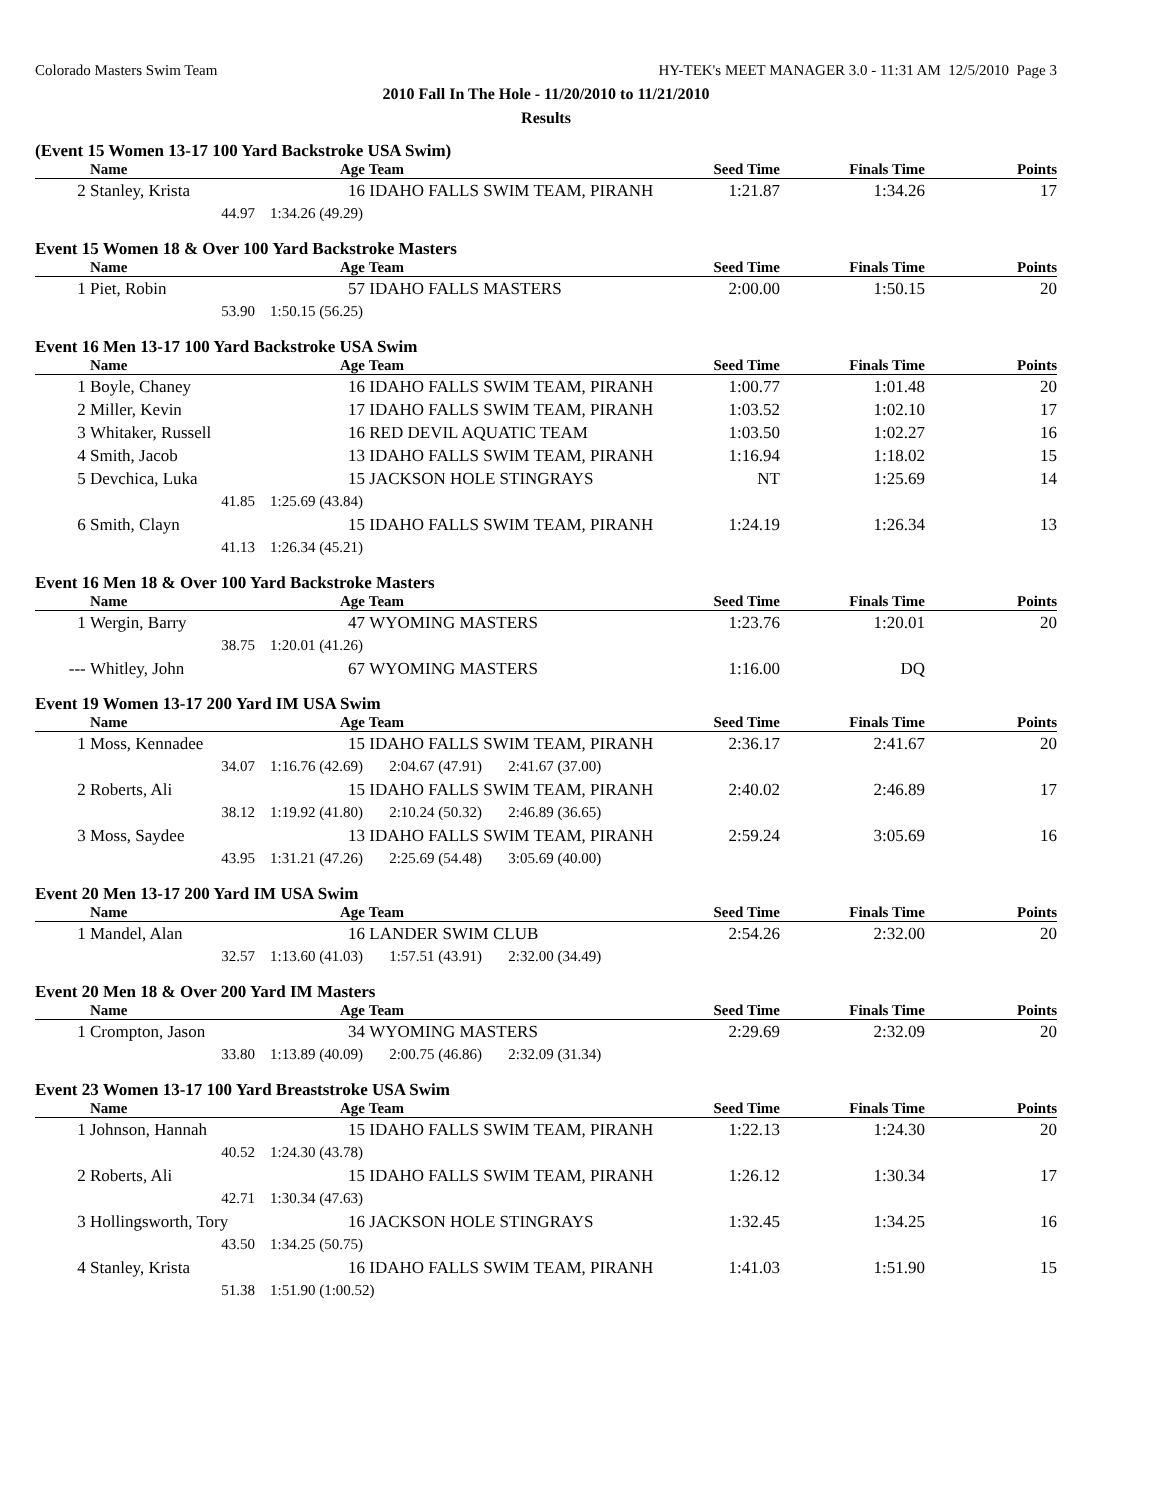Colorado Masters Swim Team HY-TEK's MEET MANAGER 3.0 - 11:31 AM 12/5/2010 Page 3
2010 Fall In The Hole - 11/20/2010 to 11/21/2010
Results
(Event 15 Women 13-17 100 Yard Backstroke USA Swim)
| | Name | Age | Team | Seed Time | Finals Time | Points |
| --- | --- | --- | --- | --- | --- | --- |
| 2 | Stanley, Krista | 16 | IDAHO FALLS SWIM TEAM, PIRANH | 1:21.87 | 1:34.26 | 17 |
| | 44.97 | 1:34.26 (49.29) | | | | |
Event 15 Women 18 & Over 100 Yard Backstroke Masters
| | Name | Age | Team | Seed Time | Finals Time | Points |
| --- | --- | --- | --- | --- | --- | --- |
| 1 | Piet, Robin | 57 | IDAHO FALLS MASTERS | 2:00.00 | 1:50.15 | 20 |
| | 53.90 | 1:50.15 (56.25) | | | | |
Event 16 Men 13-17 100 Yard Backstroke USA Swim
| | Name | Age | Team | Seed Time | Finals Time | Points |
| --- | --- | --- | --- | --- | --- | --- |
| 1 | Boyle, Chaney | 16 | IDAHO FALLS SWIM TEAM, PIRANH | 1:00.77 | 1:01.48 | 20 |
| 2 | Miller, Kevin | 17 | IDAHO FALLS SWIM TEAM, PIRANH | 1:03.52 | 1:02.10 | 17 |
| 3 | Whitaker, Russell | 16 | RED DEVIL AQUATIC TEAM | 1:03.50 | 1:02.27 | 16 |
| 4 | Smith, Jacob | 13 | IDAHO FALLS SWIM TEAM, PIRANH | 1:16.94 | 1:18.02 | 15 |
| 5 | Devchica, Luka | 15 | JACKSON HOLE STINGRAYS | NT | 1:25.69 | 14 |
| | 41.85 | 1:25.69 (43.84) | | | | |
| 6 | Smith, Clayn | 15 | IDAHO FALLS SWIM TEAM, PIRANH | 1:24.19 | 1:26.34 | 13 |
| | 41.13 | 1:26.34 (45.21) | | | | |
Event 16 Men 18 & Over 100 Yard Backstroke Masters
| | Name | Age | Team | Seed Time | Finals Time | Points |
| --- | --- | --- | --- | --- | --- | --- |
| 1 | Wergin, Barry | 47 | WYOMING MASTERS | 1:23.76 | 1:20.01 | 20 |
| | 38.75 | 1:20.01 (41.26) | | | | |
| --- | Whitley, John | 67 | WYOMING MASTERS | 1:16.00 | DQ | |
Event 19 Women 13-17 200 Yard IM USA Swim
| | Name | Age | Team | Seed Time | Finals Time | Points |
| --- | --- | --- | --- | --- | --- | --- |
| 1 | Moss, Kennadee | 15 | IDAHO FALLS SWIM TEAM, PIRANH | 2:36.17 | 2:41.67 | 20 |
| | 34.07 | 1:16.76 (42.69) 2:04.67 (47.91) 2:41.67 (37.00) | | | | |
| 2 | Roberts, Ali | 15 | IDAHO FALLS SWIM TEAM, PIRANH | 2:40.02 | 2:46.89 | 17 |
| | 38.12 | 1:19.92 (41.80) 2:10.24 (50.32) 2:46.89 (36.65) | | | | |
| 3 | Moss, Saydee | 13 | IDAHO FALLS SWIM TEAM, PIRANH | 2:59.24 | 3:05.69 | 16 |
| | 43.95 | 1:31.21 (47.26) 2:25.69 (54.48) 3:05.69 (40.00) | | | | |
Event 20 Men 13-17 200 Yard IM USA Swim
| | Name | Age | Team | Seed Time | Finals Time | Points |
| --- | --- | --- | --- | --- | --- | --- |
| 1 | Mandel, Alan | 16 | LANDER SWIM CLUB | 2:54.26 | 2:32.00 | 20 |
| | 32.57 | 1:13.60 (41.03) 1:57.51 (43.91) 2:32.00 (34.49) | | | | |
Event 20 Men 18 & Over 200 Yard IM Masters
| | Name | Age | Team | Seed Time | Finals Time | Points |
| --- | --- | --- | --- | --- | --- | --- |
| 1 | Crompton, Jason | 34 | WYOMING MASTERS | 2:29.69 | 2:32.09 | 20 |
| | 33.80 | 1:13.89 (40.09) 2:00.75 (46.86) 2:32.09 (31.34) | | | | |
Event 23 Women 13-17 100 Yard Breaststroke USA Swim
| | Name | Age | Team | Seed Time | Finals Time | Points |
| --- | --- | --- | --- | --- | --- | --- |
| 1 | Johnson, Hannah | 15 | IDAHO FALLS SWIM TEAM, PIRANH | 1:22.13 | 1:24.30 | 20 |
| | 40.52 | 1:24.30 (43.78) | | | | |
| 2 | Roberts, Ali | 15 | IDAHO FALLS SWIM TEAM, PIRANH | 1:26.12 | 1:30.34 | 17 |
| | 42.71 | 1:30.34 (47.63) | | | | |
| 3 | Hollingsworth, Tory | 16 | JACKSON HOLE STINGRAYS | 1:32.45 | 1:34.25 | 16 |
| | 43.50 | 1:34.25 (50.75) | | | | |
| 4 | Stanley, Krista | 16 | IDAHO FALLS SWIM TEAM, PIRANH | 1:41.03 | 1:51.90 | 15 |
| | 51.38 | 1:51.90 (1:00.52) | | | | |